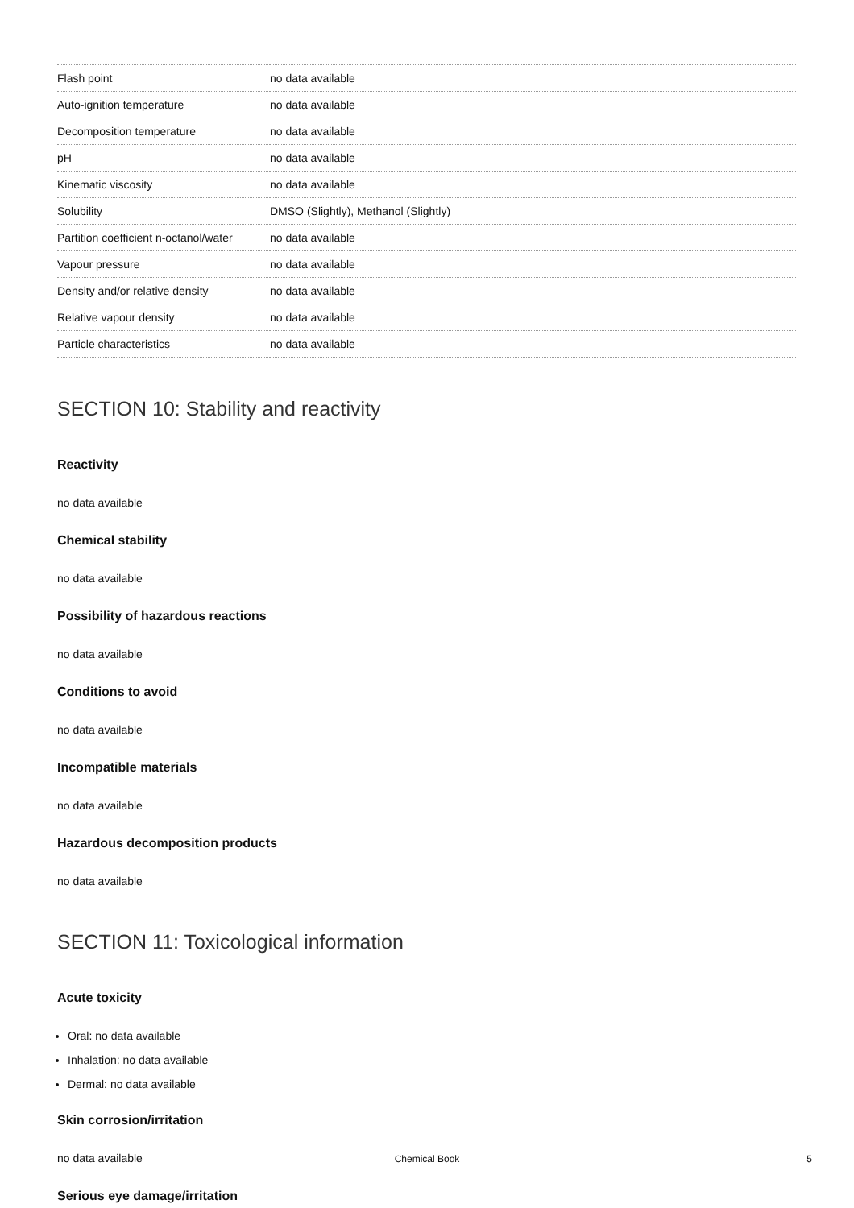| Flash point | no data available |
| Auto-ignition temperature | no data available |
| Decomposition temperature | no data available |
| pH | no data available |
| Kinematic viscosity | no data available |
| Solubility | DMSO (Slightly), Methanol (Slightly) |
| Partition coefficient n-octanol/water | no data available |
| Vapour pressure | no data available |
| Density and/or relative density | no data available |
| Relative vapour density | no data available |
| Particle characteristics | no data available |
SECTION 10: Stability and reactivity
Reactivity
no data available
Chemical stability
no data available
Possibility of hazardous reactions
no data available
Conditions to avoid
no data available
Incompatible materials
no data available
Hazardous decomposition products
no data available
SECTION 11: Toxicological information
Acute toxicity
Oral: no data available
Inhalation: no data available
Dermal: no data available
Skin corrosion/irritation
no data available
Serious eye damage/irritation
Chemical Book 5